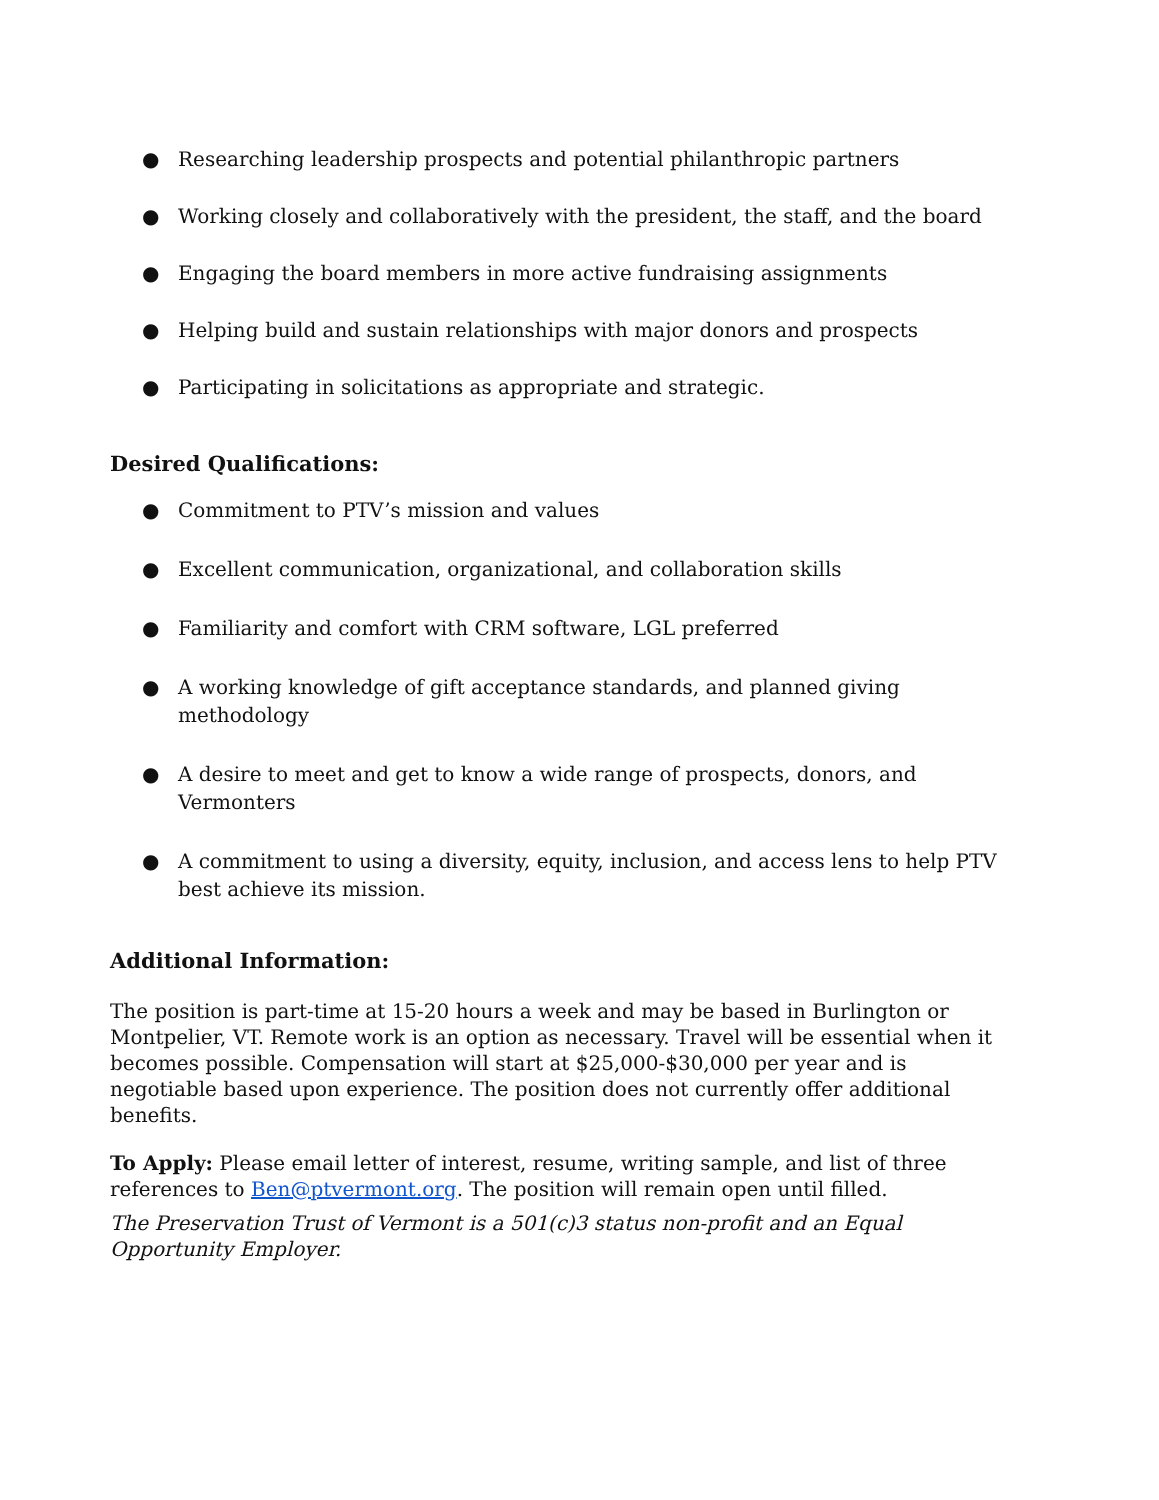● Researching leadership prospects and potential philanthropic partners
● Working closely and collaboratively with the president, the staff, and the board
● Engaging the board members in more active fundraising assignments
● Helping build and sustain relationships with major donors and prospects
● Participating in solicitations as appropriate and strategic.
Desired Qualifications:
● Commitment to PTV’s mission and values
● Excellent communication, organizational, and collaboration skills
● Familiarity and comfort with CRM software, LGL preferred
● A working knowledge of gift acceptance standards, and planned giving methodology
● A desire to meet and get to know a wide range of prospects, donors, and Vermonters
● A commitment to using a diversity, equity, inclusion, and access lens to help PTV best achieve its mission.
Additional Information:
The position is part-time at 15-20 hours a week and may be based in Burlington or Montpelier, VT. Remote work is an option as necessary. Travel will be essential when it becomes possible. Compensation will start at $25,000-$30,000 per year and is negotiable based upon experience. The position does not currently offer additional benefits.
To Apply: Please email letter of interest, resume, writing sample, and list of three references to Ben@ptvermont.org. The position will remain open until filled.
The Preservation Trust of Vermont is a 501(c)3 status non-profit and an Equal Opportunity Employer.